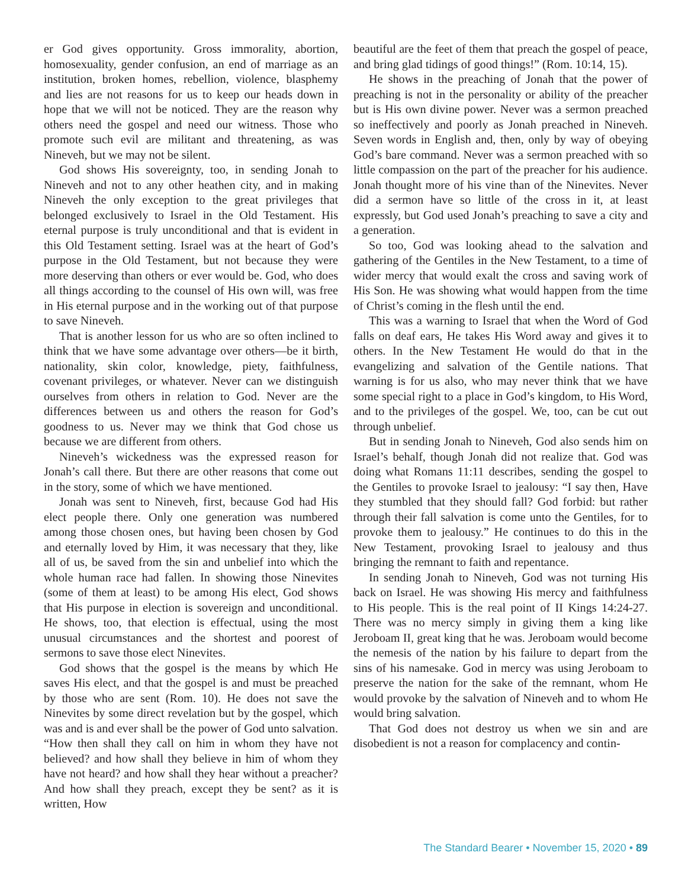er God gives opportunity. Gross immorality, abortion, homosexuality, gender confusion, an end of marriage as an institution, broken homes, rebellion, violence, blasphemy and lies are not reasons for us to keep our heads down in hope that we will not be noticed. They are the reason why others need the gospel and need our witness. Those who promote such evil are militant and threatening, as was Nineveh, but we may not be silent.
God shows His sovereignty, too, in sending Jonah to Nineveh and not to any other heathen city, and in making Nineveh the only exception to the great privileges that belonged exclusively to Israel in the Old Testament. His eternal purpose is truly unconditional and that is evident in this Old Testament setting. Israel was at the heart of God’s purpose in the Old Testament, but not because they were more deserving than others or ever would be. God, who does all things according to the counsel of His own will, was free in His eternal purpose and in the working out of that purpose to save Nineveh.
That is another lesson for us who are so often inclined to think that we have some advantage over others—be it birth, nationality, skin color, knowledge, piety, faithfulness, covenant privileges, or whatever. Never can we distinguish ourselves from others in relation to God. Never are the differences between us and others the reason for God’s goodness to us. Never may we think that God chose us because we are different from others.
Nineveh’s wickedness was the expressed reason for Jonah’s call there. But there are other reasons that come out in the story, some of which we have mentioned.
Jonah was sent to Nineveh, first, because God had His elect people there. Only one generation was numbered among those chosen ones, but having been chosen by God and eternally loved by Him, it was necessary that they, like all of us, be saved from the sin and unbelief into which the whole human race had fallen. In showing those Ninevites (some of them at least) to be among His elect, God shows that His purpose in election is sovereign and unconditional. He shows, too, that election is effectual, using the most unusual circumstances and the shortest and poorest of sermons to save those elect Ninevites.
God shows that the gospel is the means by which He saves His elect, and that the gospel is and must be preached by those who are sent (Rom. 10). He does not save the Ninevites by some direct revelation but by the gospel, which was and is and ever shall be the power of God unto salvation. “How then shall they call on him in whom they have not believed? and how shall they believe in him of whom they have not heard? and how shall they hear without a preacher? And how shall they preach, except they be sent? as it is written, How
beautiful are the feet of them that preach the gospel of peace, and bring glad tidings of good things!” (Rom. 10:14, 15).
He shows in the preaching of Jonah that the power of preaching is not in the personality or ability of the preacher but is His own divine power. Never was a sermon preached so ineffectively and poorly as Jonah preached in Nineveh. Seven words in English and, then, only by way of obeying God’s bare command. Never was a sermon preached with so little compassion on the part of the preacher for his audience. Jonah thought more of his vine than of the Ninevites. Never did a sermon have so little of the cross in it, at least expressly, but God used Jonah’s preaching to save a city and a generation.
So too, God was looking ahead to the salvation and gathering of the Gentiles in the New Testament, to a time of wider mercy that would exalt the cross and saving work of His Son. He was showing what would happen from the time of Christ’s coming in the flesh until the end.
This was a warning to Israel that when the Word of God falls on deaf ears, He takes His Word away and gives it to others. In the New Testament He would do that in the evangelizing and salvation of the Gentile nations. That warning is for us also, who may never think that we have some special right to a place in God’s kingdom, to His Word, and to the privileges of the gospel. We, too, can be cut out through unbelief.
But in sending Jonah to Nineveh, God also sends him on Israel’s behalf, though Jonah did not realize that. God was doing what Romans 11:11 describes, sending the gospel to the Gentiles to provoke Israel to jealousy: “I say then, Have they stumbled that they should fall? God forbid: but rather through their fall salvation is come unto the Gentiles, for to provoke them to jealousy.” He continues to do this in the New Testament, provoking Israel to jealousy and thus bringing the remnant to faith and repentance.
In sending Jonah to Nineveh, God was not turning His back on Israel. He was showing His mercy and faithfulness to His people. This is the real point of II Kings 14:24-27. There was no mercy simply in giving them a king like Jeroboam II, great king that he was. Jeroboam would become the nemesis of the nation by his failure to depart from the sins of his namesake. God in mercy was using Jeroboam to preserve the nation for the sake of the remnant, whom He would provoke by the salvation of Nineveh and to whom He would bring salvation.
That God does not destroy us when we sin and are disobedient is not a reason for complacency and contin-
The Standard Bearer • November 15, 2020 • 89